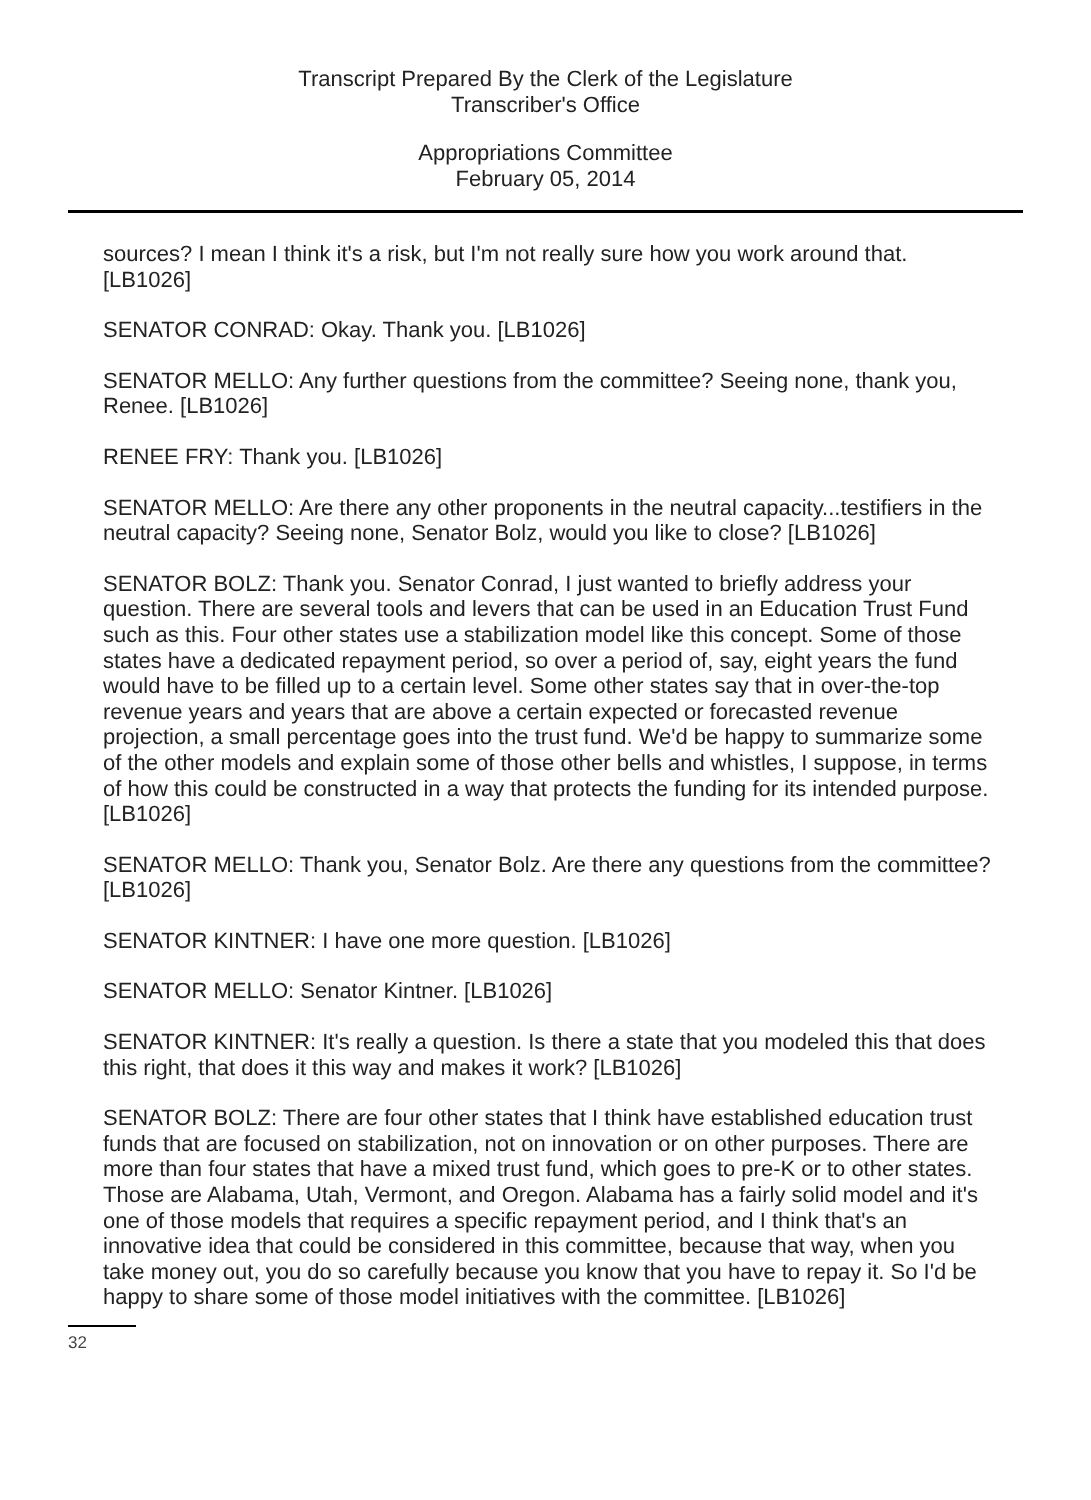Transcript Prepared By the Clerk of the Legislature
Transcriber's Office
Appropriations Committee
February 05, 2014
sources? I mean I think it's a risk, but I'm not really sure how you work around that. [LB1026]
SENATOR CONRAD: Okay. Thank you. [LB1026]
SENATOR MELLO: Any further questions from the committee? Seeing none, thank you, Renee. [LB1026]
RENEE FRY: Thank you. [LB1026]
SENATOR MELLO: Are there any other proponents in the neutral capacity...testifiers in the neutral capacity? Seeing none, Senator Bolz, would you like to close? [LB1026]
SENATOR BOLZ: Thank you. Senator Conrad, I just wanted to briefly address your question. There are several tools and levers that can be used in an Education Trust Fund such as this. Four other states use a stabilization model like this concept. Some of those states have a dedicated repayment period, so over a period of, say, eight years the fund would have to be filled up to a certain level. Some other states say that in over-the-top revenue years and years that are above a certain expected or forecasted revenue projection, a small percentage goes into the trust fund. We'd be happy to summarize some of the other models and explain some of those other bells and whistles, I suppose, in terms of how this could be constructed in a way that protects the funding for its intended purpose. [LB1026]
SENATOR MELLO: Thank you, Senator Bolz. Are there any questions from the committee? [LB1026]
SENATOR KINTNER: I have one more question. [LB1026]
SENATOR MELLO: Senator Kintner. [LB1026]
SENATOR KINTNER: It's really a question. Is there a state that you modeled this that does this right, that does it this way and makes it work? [LB1026]
SENATOR BOLZ: There are four other states that I think have established education trust funds that are focused on stabilization, not on innovation or on other purposes. There are more than four states that have a mixed trust fund, which goes to pre-K or to other states. Those are Alabama, Utah, Vermont, and Oregon. Alabama has a fairly solid model and it's one of those models that requires a specific repayment period, and I think that's an innovative idea that could be considered in this committee, because that way, when you take money out, you do so carefully because you know that you have to repay it. So I'd be happy to share some of those model initiatives with the committee. [LB1026]
32